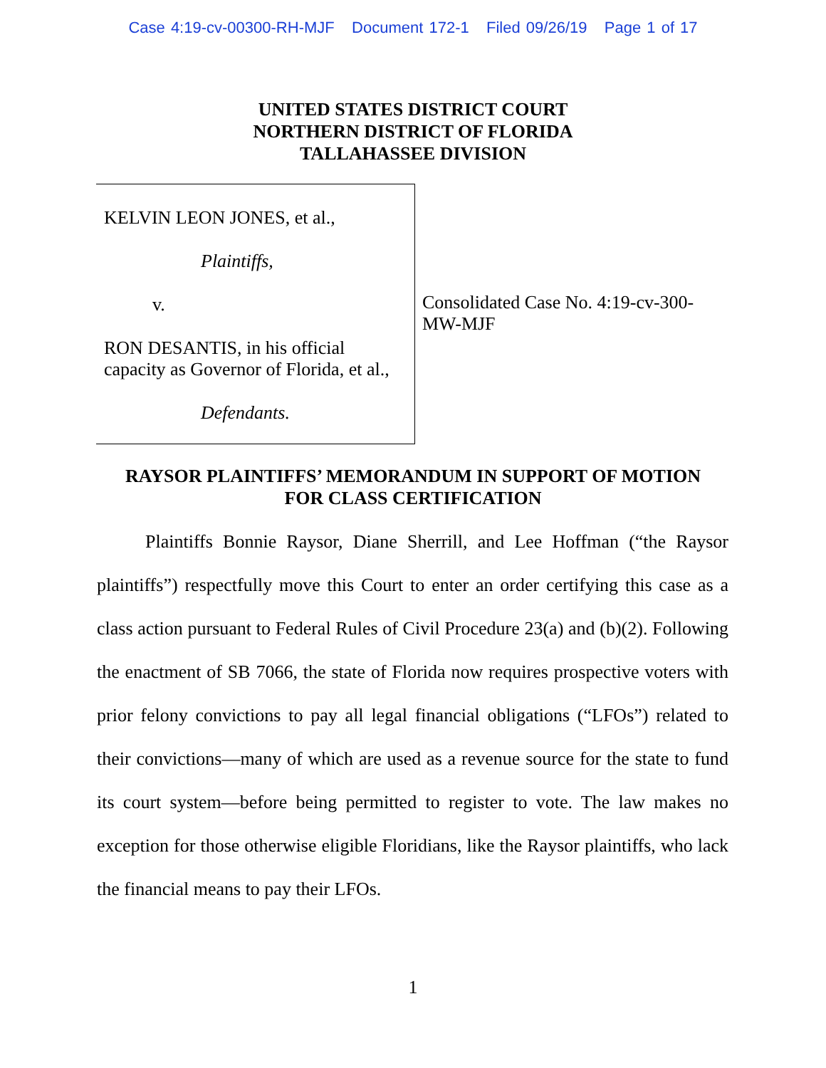Case 4:19-cv-00300-RH-MJF Document 172-1 Filed 09/26/19 Page 1 of 17
UNITED STATES DISTRICT COURT
NORTHERN DISTRICT OF FLORIDA
TALLAHASSEE DIVISION
KELVIN LEON JONES, et al.,
Plaintiffs,
v.
RON DESANTIS, in his official
capacity as Governor of Florida, et al.,
Defendants.
Consolidated Case No. 4:19-cv-300-
MW-MJF
RAYSOR PLAINTIFFS’ MEMORANDUM IN SUPPORT OF MOTION
FOR CLASS CERTIFICATION
Plaintiffs Bonnie Raysor, Diane Sherrill, and Lee Hoffman (“the Raysor plaintiffs”) respectfully move this Court to enter an order certifying this case as a class action pursuant to Federal Rules of Civil Procedure 23(a) and (b)(2). Following the enactment of SB 7066, the state of Florida now requires prospective voters with prior felony convictions to pay all legal financial obligations (“LFOs”) related to their convictions—many of which are used as a revenue source for the state to fund its court system—before being permitted to register to vote. The law makes no exception for those otherwise eligible Floridians, like the Raysor plaintiffs, who lack the financial means to pay their LFOs.
1